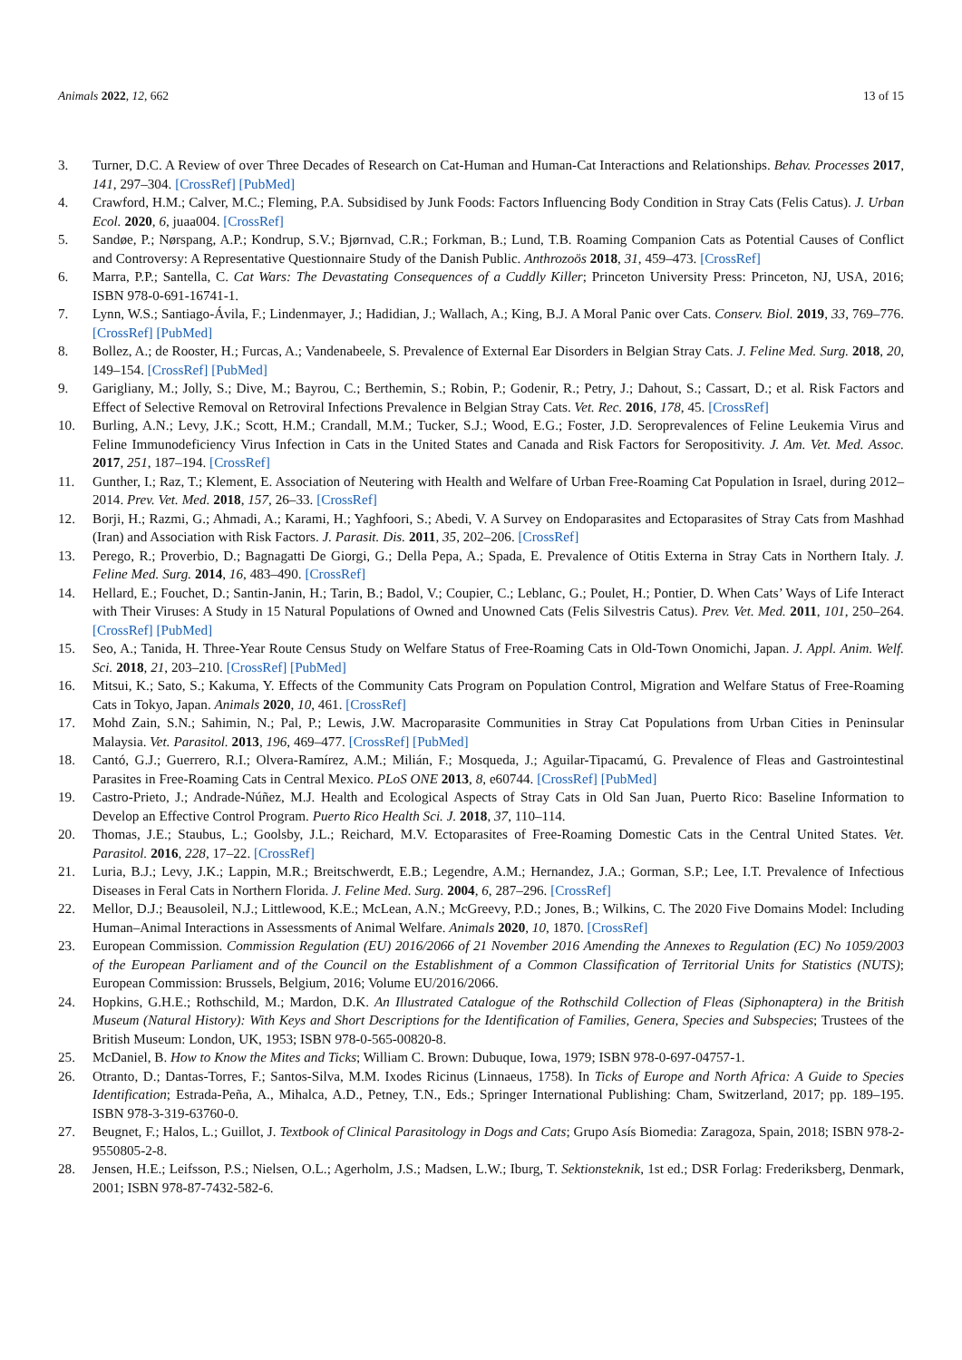Animals 2022, 12, 662 13 of 15
3. Turner, D.C. A Review of over Three Decades of Research on Cat-Human and Human-Cat Interactions and Relationships. Behav. Processes 2017, 141, 297–304. [CrossRef] [PubMed]
4. Crawford, H.M.; Calver, M.C.; Fleming, P.A. Subsidised by Junk Foods: Factors Influencing Body Condition in Stray Cats (Felis Catus). J. Urban Ecol. 2020, 6, juaa004. [CrossRef]
5. Sandøe, P.; Nørspang, A.P.; Kondrup, S.V.; Bjørnvad, C.R.; Forkman, B.; Lund, T.B. Roaming Companion Cats as Potential Causes of Conflict and Controversy: A Representative Questionnaire Study of the Danish Public. Anthrozoös 2018, 31, 459–473. [CrossRef]
6. Marra, P.P.; Santella, C. Cat Wars: The Devastating Consequences of a Cuddly Killer; Princeton University Press: Princeton, NJ, USA, 2016; ISBN 978-0-691-16741-1.
7. Lynn, W.S.; Santiago-Ávila, F.; Lindenmayer, J.; Hadidian, J.; Wallach, A.; King, B.J. A Moral Panic over Cats. Conserv. Biol. 2019, 33, 769–776. [CrossRef] [PubMed]
8. Bollez, A.; de Rooster, H.; Furcas, A.; Vandenabeele, S. Prevalence of External Ear Disorders in Belgian Stray Cats. J. Feline Med. Surg. 2018, 20, 149–154. [CrossRef] [PubMed]
9. Garigliany, M.; Jolly, S.; Dive, M.; Bayrou, C.; Berthemin, S.; Robin, P.; Godenir, R.; Petry, J.; Dahout, S.; Cassart, D.; et al. Risk Factors and Effect of Selective Removal on Retroviral Infections Prevalence in Belgian Stray Cats. Vet. Rec. 2016, 178, 45. [CrossRef]
10. Burling, A.N.; Levy, J.K.; Scott, H.M.; Crandall, M.M.; Tucker, S.J.; Wood, E.G.; Foster, J.D. Seroprevalences of Feline Leukemia Virus and Feline Immunodeficiency Virus Infection in Cats in the United States and Canada and Risk Factors for Seropositivity. J. Am. Vet. Med. Assoc. 2017, 251, 187–194. [CrossRef]
11. Gunther, I.; Raz, T.; Klement, E. Association of Neutering with Health and Welfare of Urban Free-Roaming Cat Population in Israel, during 2012–2014. Prev. Vet. Med. 2018, 157, 26–33. [CrossRef]
12. Borji, H.; Razmi, G.; Ahmadi, A.; Karami, H.; Yaghfoori, S.; Abedi, V. A Survey on Endoparasites and Ectoparasites of Stray Cats from Mashhad (Iran) and Association with Risk Factors. J. Parasit. Dis. 2011, 35, 202–206. [CrossRef]
13. Perego, R.; Proverbio, D.; Bagnagatti De Giorgi, G.; Della Pepa, A.; Spada, E. Prevalence of Otitis Externa in Stray Cats in Northern Italy. J. Feline Med. Surg. 2014, 16, 483–490. [CrossRef]
14. Hellard, E.; Fouchet, D.; Santin-Janin, H.; Tarin, B.; Badol, V.; Coupier, C.; Leblanc, G.; Poulet, H.; Pontier, D. When Cats’ Ways of Life Interact with Their Viruses: A Study in 15 Natural Populations of Owned and Unowned Cats (Felis Silvestris Catus). Prev. Vet. Med. 2011, 101, 250–264. [CrossRef] [PubMed]
15. Seo, A.; Tanida, H. Three-Year Route Census Study on Welfare Status of Free-Roaming Cats in Old-Town Onomichi, Japan. J. Appl. Anim. Welf. Sci. 2018, 21, 203–210. [CrossRef] [PubMed]
16. Mitsui, K.; Sato, S.; Kakuma, Y. Effects of the Community Cats Program on Population Control, Migration and Welfare Status of Free-Roaming Cats in Tokyo, Japan. Animals 2020, 10, 461. [CrossRef]
17. Mohd Zain, S.N.; Sahimin, N.; Pal, P.; Lewis, J.W. Macroparasite Communities in Stray Cat Populations from Urban Cities in Peninsular Malaysia. Vet. Parasitol. 2013, 196, 469–477. [CrossRef] [PubMed]
18. Cantó, G.J.; Guerrero, R.I.; Olvera-Ramírez, A.M.; Milián, F.; Mosqueda, J.; Aguilar-Tipacamú, G. Prevalence of Fleas and Gastrointestinal Parasites in Free-Roaming Cats in Central Mexico. PLoS ONE 2013, 8, e60744. [CrossRef] [PubMed]
19. Castro-Prieto, J.; Andrade-Núñez, M.J. Health and Ecological Aspects of Stray Cats in Old San Juan, Puerto Rico: Baseline Information to Develop an Effective Control Program. Puerto Rico Health Sci. J. 2018, 37, 110–114.
20. Thomas, J.E.; Staubus, L.; Goolsby, J.L.; Reichard, M.V. Ectoparasites of Free-Roaming Domestic Cats in the Central United States. Vet. Parasitol. 2016, 228, 17–22. [CrossRef]
21. Luria, B.J.; Levy, J.K.; Lappin, M.R.; Breitschwerdt, E.B.; Legendre, A.M.; Hernandez, J.A.; Gorman, S.P.; Lee, I.T. Prevalence of Infectious Diseases in Feral Cats in Northern Florida. J. Feline Med. Surg. 2004, 6, 287–296. [CrossRef]
22. Mellor, D.J.; Beausoleil, N.J.; Littlewood, K.E.; McLean, A.N.; McGreevy, P.D.; Jones, B.; Wilkins, C. The 2020 Five Domains Model: Including Human–Animal Interactions in Assessments of Animal Welfare. Animals 2020, 10, 1870. [CrossRef]
23. European Commission. Commission Regulation (EU) 2016/2066 of 21 November 2016 Amending the Annexes to Regulation (EC) No 1059/2003 of the European Parliament and of the Council on the Establishment of a Common Classification of Territorial Units for Statistics (NUTS); European Commission: Brussels, Belgium, 2016; Volume EU/2016/2066.
24. Hopkins, G.H.E.; Rothschild, M.; Mardon, D.K. An Illustrated Catalogue of the Rothschild Collection of Fleas (Siphonaptera) in the British Museum (Natural History): With Keys and Short Descriptions for the Identification of Families, Genera, Species and Subspecies; Trustees of the British Museum: London, UK, 1953; ISBN 978-0-565-00820-8.
25. McDaniel, B. How to Know the Mites and Ticks; William C. Brown: Dubuque, Iowa, 1979; ISBN 978-0-697-04757-1.
26. Otranto, D.; Dantas-Torres, F.; Santos-Silva, M.M. Ixodes Ricinus (Linnaeus, 1758). In Ticks of Europe and North Africa: A Guide to Species Identification; Estrada-Peña, A., Mihalca, A.D., Petney, T.N., Eds.; Springer International Publishing: Cham, Switzerland, 2017; pp. 189–195. ISBN 978-3-319-63760-0.
27. Beugnet, F.; Halos, L.; Guillot, J. Textbook of Clinical Parasitology in Dogs and Cats; Grupo Asís Biomedia: Zaragoza, Spain, 2018; ISBN 978-2-9550805-2-8.
28. Jensen, H.E.; Leifsson, P.S.; Nielsen, O.L.; Agerholm, J.S.; Madsen, L.W.; Iburg, T. Sektionsteknik, 1st ed.; DSR Forlag: Frederiksberg, Denmark, 2001; ISBN 978-87-7432-582-6.